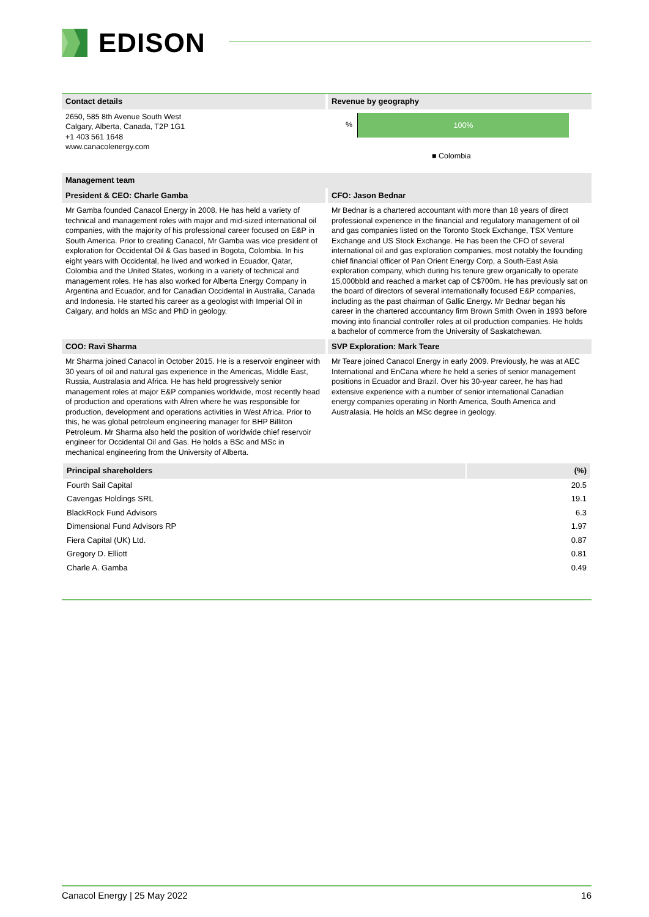EDISON
Contact details
2650, 585 8th Avenue South West
Calgary, Alberta, Canada, T2P 1G1
+1 403 561 1648
www.canacolenergy.com
Revenue by geography
%
100%
■ Colombia
Management team
President & CEO: Charle Gamba
Mr Gamba founded Canacol Energy in 2008. He has held a variety of technical and management roles with major and mid-sized international oil companies, with the majority of his professional career focused on E&P in South America. Prior to creating Canacol, Mr Gamba was vice president of exploration for Occidental Oil & Gas based in Bogota, Colombia. In his eight years with Occidental, he lived and worked in Ecuador, Qatar, Colombia and the United States, working in a variety of technical and management roles. He has also worked for Alberta Energy Company in Argentina and Ecuador, and for Canadian Occidental in Australia, Canada and Indonesia. He started his career as a geologist with Imperial Oil in Calgary, and holds an MSc and PhD in geology.
CFO: Jason Bednar
Mr Bednar is a chartered accountant with more than 18 years of direct professional experience in the financial and regulatory management of oil and gas companies listed on the Toronto Stock Exchange, TSX Venture Exchange and US Stock Exchange. He has been the CFO of several international oil and gas exploration companies, most notably the founding chief financial officer of Pan Orient Energy Corp, a South-East Asia exploration company, which during his tenure grew organically to operate 15,000bbld and reached a market cap of C$700m. He has previously sat on the board of directors of several internationally focused E&P companies, including as the past chairman of Gallic Energy. Mr Bednar began his career in the chartered accountancy firm Brown Smith Owen in 1993 before moving into financial controller roles at oil production companies. He holds a bachelor of commerce from the University of Saskatchewan.
COO: Ravi Sharma
Mr Sharma joined Canacol in October 2015. He is a reservoir engineer with 30 years of oil and natural gas experience in the Americas, Middle East, Russia, Australasia and Africa. He has held progressively senior management roles at major E&P companies worldwide, most recently head of production and operations with Afren where he was responsible for production, development and operations activities in West Africa. Prior to this, he was global petroleum engineering manager for BHP Billiton Petroleum. Mr Sharma also held the position of worldwide chief reservoir engineer for Occidental Oil and Gas. He holds a BSc and MSc in mechanical engineering from the University of Alberta.
SVP Exploration: Mark Teare
Mr Teare joined Canacol Energy in early 2009. Previously, he was at AEC International and EnCana where he held a series of senior management positions in Ecuador and Brazil. Over his 30-year career, he has had extensive experience with a number of senior international Canadian energy companies operating in North America, South America and Australasia. He holds an MSc degree in geology.
| Principal shareholders | (%) |
| --- | --- |
| Fourth Sail Capital | 20.5 |
| Cavengas Holdings SRL | 19.1 |
| BlackRock Fund Advisors | 6.3 |
| Dimensional Fund Advisors RP | 1.97 |
| Fiera Capital (UK) Ltd. | 0.87 |
| Gregory D. Elliott | 0.81 |
| Charle A. Gamba | 0.49 |
Canacol Energy | 25 May 2022 16